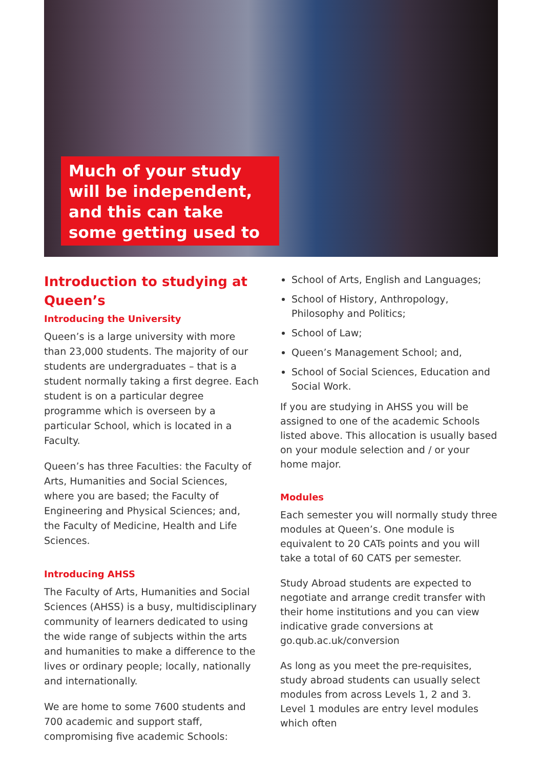Much of your study will be independent, and this can take some getting used to
Introduction to studying at Queen’s
Introducing the University
Queen’s is a large university with more than 23,000 students. The majority of our students are undergraduates – that is a student normally taking a first degree. Each student is on a particular degree programme which is overseen by a particular School, which is located in a Faculty.
Queen’s has three Faculties: the Faculty of Arts, Humanities and Social Sciences, where you are based; the Faculty of Engineering and Physical Sciences; and, the Faculty of Medicine, Health and Life Sciences.
Introducing AHSS
The Faculty of Arts, Humanities and Social Sciences (AHSS) is a busy, multidisciplinary community of learners dedicated to using the wide range of subjects within the arts and humanities to make a difference to the lives or ordinary people; locally, nationally and internationally.
We are home to some 7600 students and 700 academic and support staff, compromising five academic Schools:
School of Arts, English and Languages;
School of History, Anthropology, Philosophy and Politics;
School of Law;
Queen’s Management School; and,
School of Social Sciences, Education and Social Work.
If you are studying in AHSS you will be assigned to one of the academic Schools listed above. This allocation is usually based on your module selection and / or your home major.
Modules
Each semester you will normally study three modules at Queen’s. One module is equivalent to 20 CATs points and you will take a total of 60 CATS per semester.
Study Abroad students are expected to negotiate and arrange credit transfer with their home institutions and you can view indicative grade conversions at go.qub.ac.uk/conversion
As long as you meet the pre-requisites, study abroad students can usually select modules from across Levels 1, 2 and 3. Level 1 modules are entry level modules which often